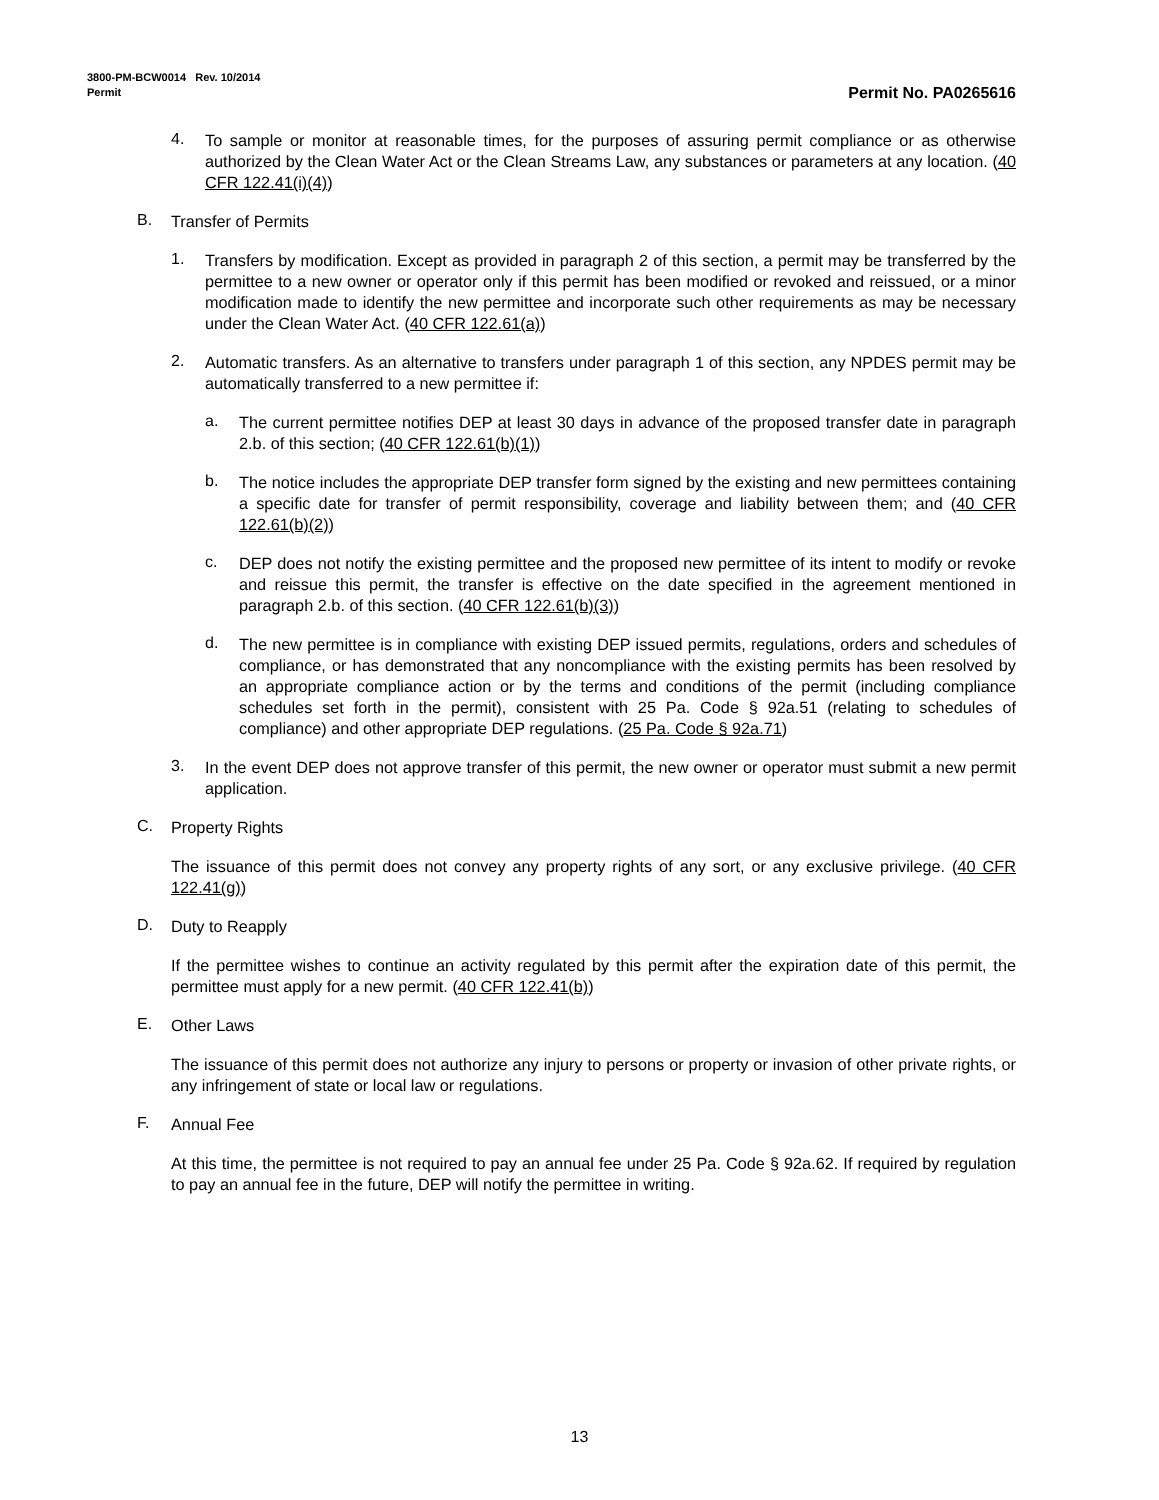3800-PM-BCW0014 Rev. 10/2014
Permit Permit No. PA0265616
4.
To sample or monitor at reasonable times, for the purposes of assuring permit compliance or as otherwise authorized by the Clean Water Act or the Clean Streams Law, any substances or parameters at any location. (40 CFR 122.41(i)(4))
B.
Transfer of Permits
1.
Transfers by modification. Except as provided in paragraph 2 of this section, a permit may be transferred by the permittee to a new owner or operator only if this permit has been modified or revoked and reissued, or a minor modification made to identify the new permittee and incorporate such other requirements as may be necessary under the Clean Water Act. (40 CFR 122.61(a))
2.
Automatic transfers. As an alternative to transfers under paragraph 1 of this section, any NPDES permit may be automatically transferred to a new permittee if:
a.
The current permittee notifies DEP at least 30 days in advance of the proposed transfer date in paragraph 2.b. of this section; (40 CFR 122.61(b)(1))
b.
The notice includes the appropriate DEP transfer form signed by the existing and new permittees containing a specific date for transfer of permit responsibility, coverage and liability between them; and (40 CFR 122.61(b)(2))
c.
DEP does not notify the existing permittee and the proposed new permittee of its intent to modify or revoke and reissue this permit, the transfer is effective on the date specified in the agreement mentioned in paragraph 2.b. of this section. (40 CFR 122.61(b)(3))
d.
The new permittee is in compliance with existing DEP issued permits, regulations, orders and schedules of compliance, or has demonstrated that any noncompliance with the existing permits has been resolved by an appropriate compliance action or by the terms and conditions of the permit (including compliance schedules set forth in the permit), consistent with 25 Pa. Code § 92a.51 (relating to schedules of compliance) and other appropriate DEP regulations. (25 Pa. Code § 92a.71)
3.
In the event DEP does not approve transfer of this permit, the new owner or operator must submit a new permit application.
C.
Property Rights
The issuance of this permit does not convey any property rights of any sort, or any exclusive privilege. (40 CFR 122.41(g))
D.
Duty to Reapply
If the permittee wishes to continue an activity regulated by this permit after the expiration date of this permit, the permittee must apply for a new permit. (40 CFR 122.41(b))
E.
Other Laws
The issuance of this permit does not authorize any injury to persons or property or invasion of other private rights, or any infringement of state or local law or regulations.
F.
Annual Fee
At this time, the permittee is not required to pay an annual fee under 25 Pa. Code § 92a.62. If required by regulation to pay an annual fee in the future, DEP will notify the permittee in writing.
13